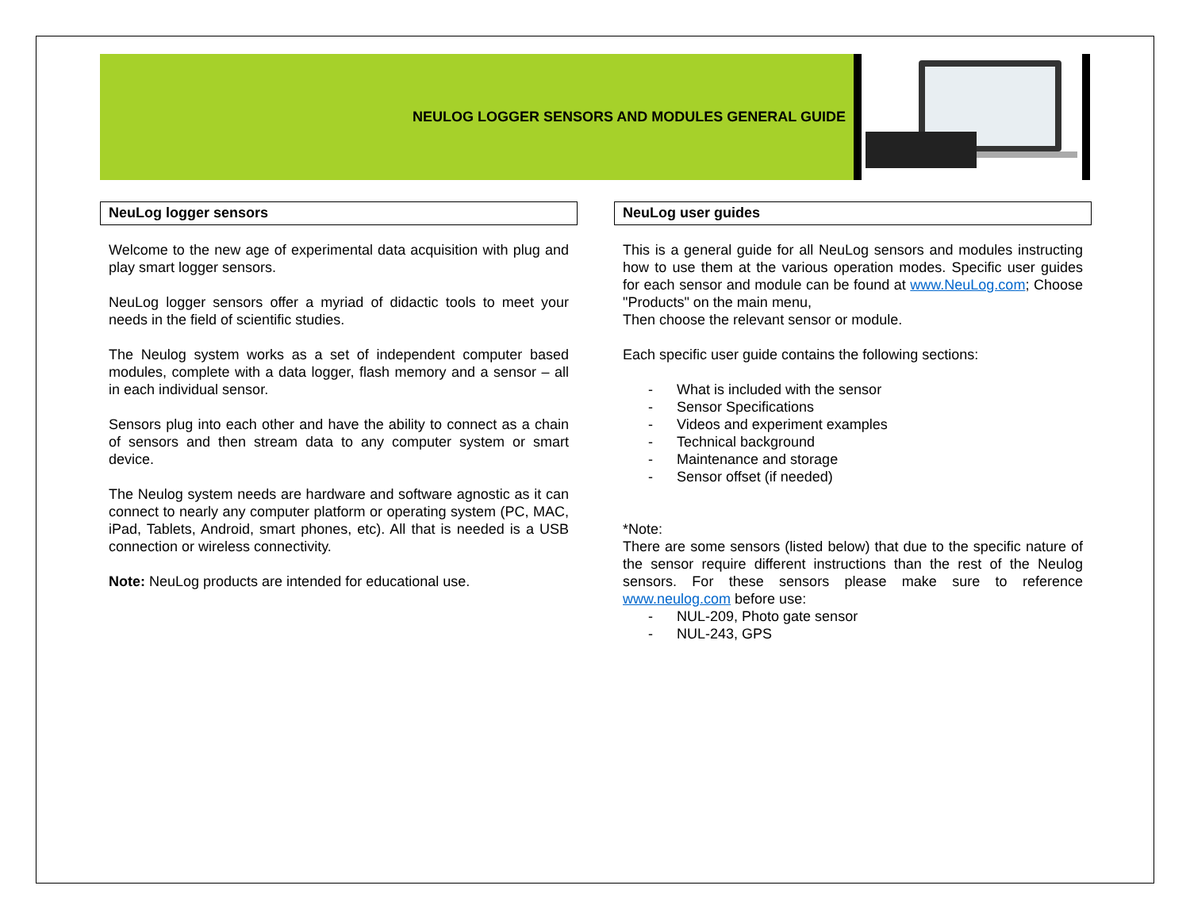NEULOG LOGGER SENSORS AND MODULES GENERAL GUIDE
NeuLog logger sensors
Welcome to the new age of experimental data acquisition with plug and play smart logger sensors.
NeuLog logger sensors offer a myriad of didactic tools to meet your needs in the field of scientific studies.
The Neulog system works as a set of independent computer based modules, complete with a data logger, flash memory and a sensor – all in each individual sensor.
Sensors plug into each other and have the ability to connect as a chain of sensors and then stream data to any computer system or smart device.
The Neulog system needs are hardware and software agnostic as it can connect to nearly any computer platform or operating system (PC, MAC, iPad, Tablets, Android, smart phones, etc). All that is needed is a USB connection or wireless connectivity.
Note: NeuLog products are intended for educational use.
NeuLog user guides
This is a general guide for all NeuLog sensors and modules instructing how to use them at the various operation modes. Specific user guides for each sensor and module can be found at www.NeuLog.com; Choose "Products" on the main menu,
Then choose the relevant sensor or module.
Each specific user guide contains the following sections:
- What is included with the sensor
- Sensor Specifications
- Videos and experiment examples
- Technical background
- Maintenance and storage
- Sensor offset (if needed)
*Note:
There are some sensors (listed below) that due to the specific nature of the sensor require different instructions than the rest of the Neulog sensors. For these sensors please make sure to reference www.neulog.com before use:
- NUL-209, Photo gate sensor
- NUL-243, GPS